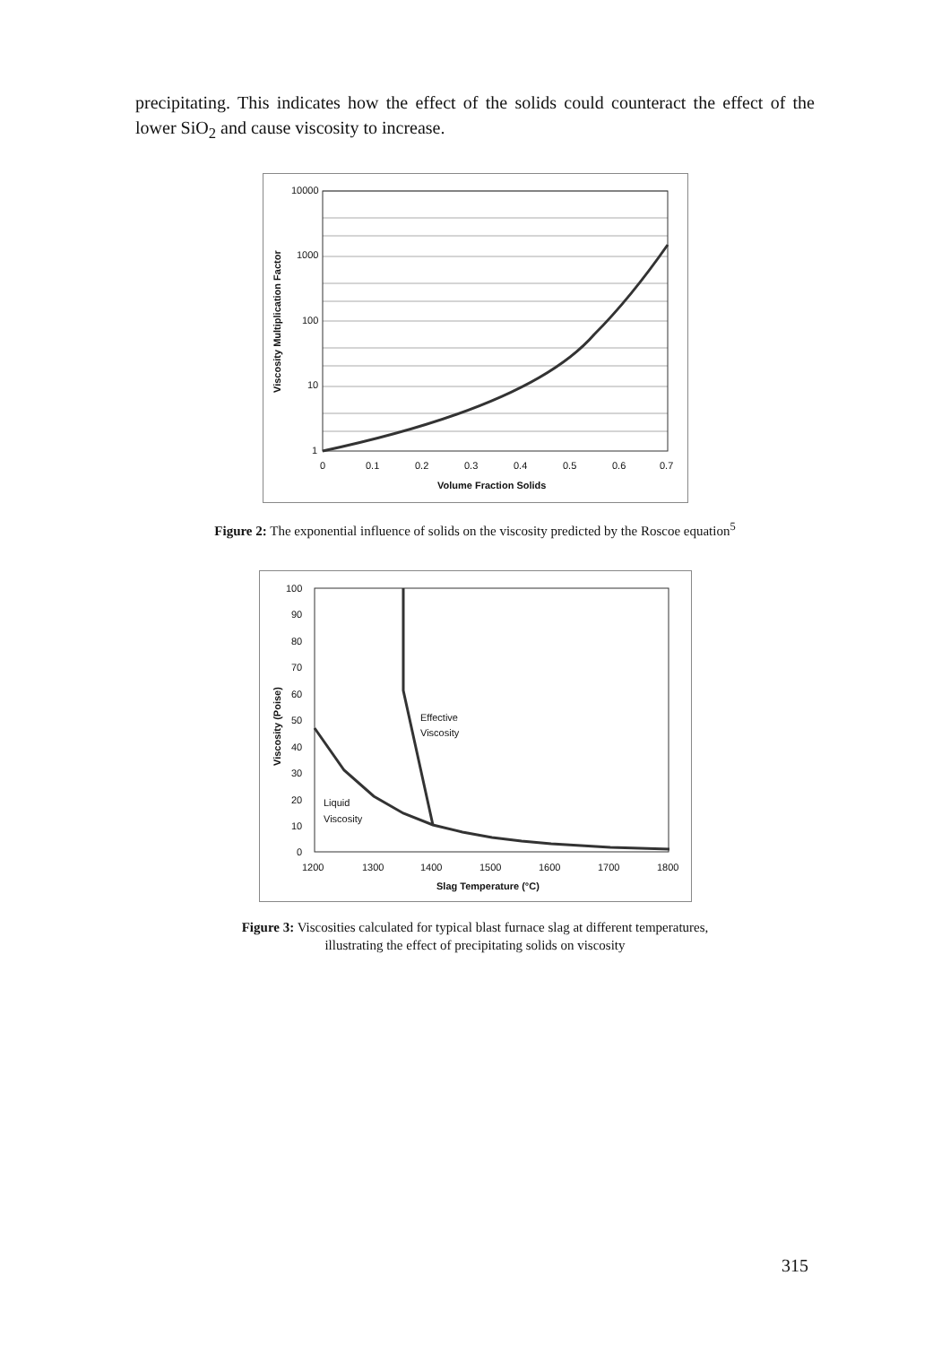precipitating. This indicates how the effect of the solids could counteract the effect of the lower SiO<sub>2</sub> and cause viscosity to increase.
10000
1000
100
10
1
0
0.1
0.2
0.3
0.4
0.5
0.6
0.7
Volume Fraction Solids
Viscosity Multiplication Factor
Figure 2: The exponential influence of solids on the viscosity predicted by the Roscoe equation<sup>5</sup>
100
90
80
70
60
50
40
30
20
10
0
1200
1300
1400
1500
1600
1700
1800
Effective
Viscosity
Liquid
Viscosity
Slag Temperature (°C)
Viscosity (Poise)
Figure 3: Viscosities calculated for typical blast furnace slag at different temperatures,
illustrating the effect of precipitating solids on viscosity
315